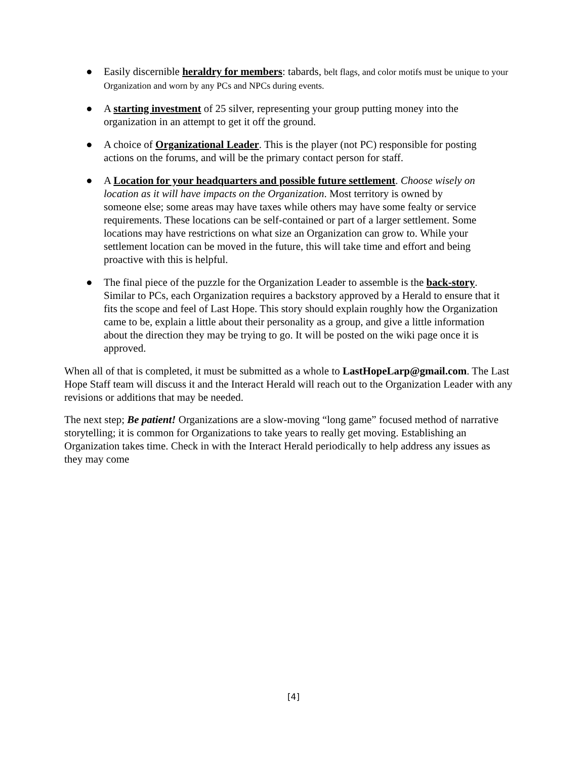● Easily discernible heraldry for members: tabards, belt flags, and color motifs must be unique to your Organization and worn by any PCs and NPCs during events.
● A starting investment of 25 silver, representing your group putting money into the organization in an attempt to get it off the ground.
● A choice of Organizational Leader. This is the player (not PC) responsible for posting actions on the forums, and will be the primary contact person for staff.
● A Location for your headquarters and possible future settlement. Choose wisely on location as it will have impacts on the Organization. Most territory is owned by someone else; some areas may have taxes while others may have some fealty or service requirements. These locations can be self-contained or part of a larger settlement. Some locations may have restrictions on what size an Organization can grow to. While your settlement location can be moved in the future, this will take time and effort and being proactive with this is helpful.
● The final piece of the puzzle for the Organization Leader to assemble is the back-story. Similar to PCs, each Organization requires a backstory approved by a Herald to ensure that it fits the scope and feel of Last Hope. This story should explain roughly how the Organization came to be, explain a little about their personality as a group, and give a little information about the direction they may be trying to go. It will be posted on the wiki page once it is approved.
When all of that is completed, it must be submitted as a whole to LastHopeLarp@gmail.com. The Last Hope Staff team will discuss it and the Interact Herald will reach out to the Organization Leader with any revisions or additions that may be needed.
The next step; Be patient! Organizations are a slow-moving “long game” focused method of narrative storytelling; it is common for Organizations to take years to really get moving. Establishing an Organization takes time. Check in with the Interact Herald periodically to help address any issues as they may come
[4]